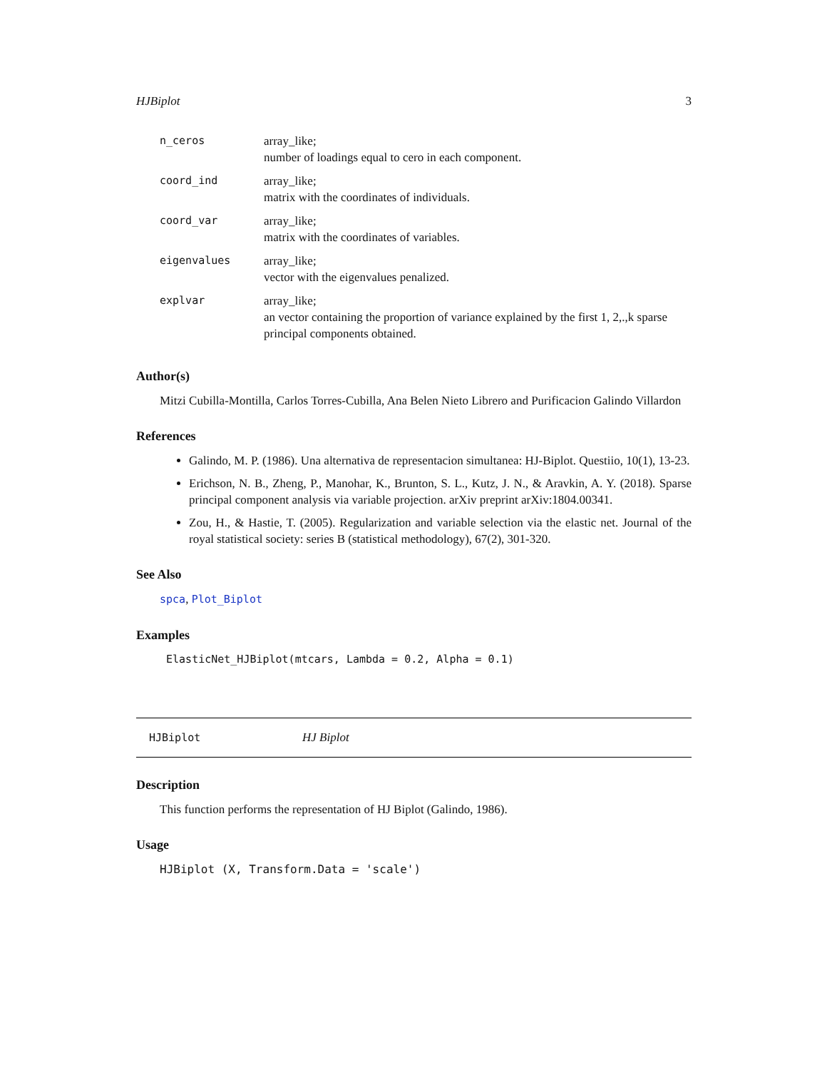HJBiplot 3
| n_ceros | array_like; number of loadings equal to cero in each component. |
| coord_ind | array_like; matrix with the coordinates of individuals. |
| coord_var | array_like; matrix with the coordinates of variables. |
| eigenvalues | array_like; vector with the eigenvalues penalized. |
| explvar | array_like; an vector containing the proportion of variance explained by the first 1, 2,.,k sparse principal components obtained. |
Author(s)
Mitzi Cubilla-Montilla, Carlos Torres-Cubilla, Ana Belen Nieto Librero and Purificacion Galindo Villardon
References
Galindo, M. P. (1986). Una alternativa de representacion simultanea: HJ-Biplot. Questiio, 10(1), 13-23.
Erichson, N. B., Zheng, P., Manohar, K., Brunton, S. L., Kutz, J. N., & Aravkin, A. Y. (2018). Sparse principal component analysis via variable projection. arXiv preprint arXiv:1804.00341.
Zou, H., & Hastie, T. (2005). Regularization and variable selection via the elastic net. Journal of the royal statistical society: series B (statistical methodology), 67(2), 301-320.
See Also
spca, Plot_Biplot
Examples
ElasticNet_HJBiplot(mtcars, Lambda = 0.2, Alpha = 0.1)
HJBiplot HJ Biplot
Description
This function performs the representation of HJ Biplot (Galindo, 1986).
Usage
HJBiplot (X, Transform.Data = 'scale')